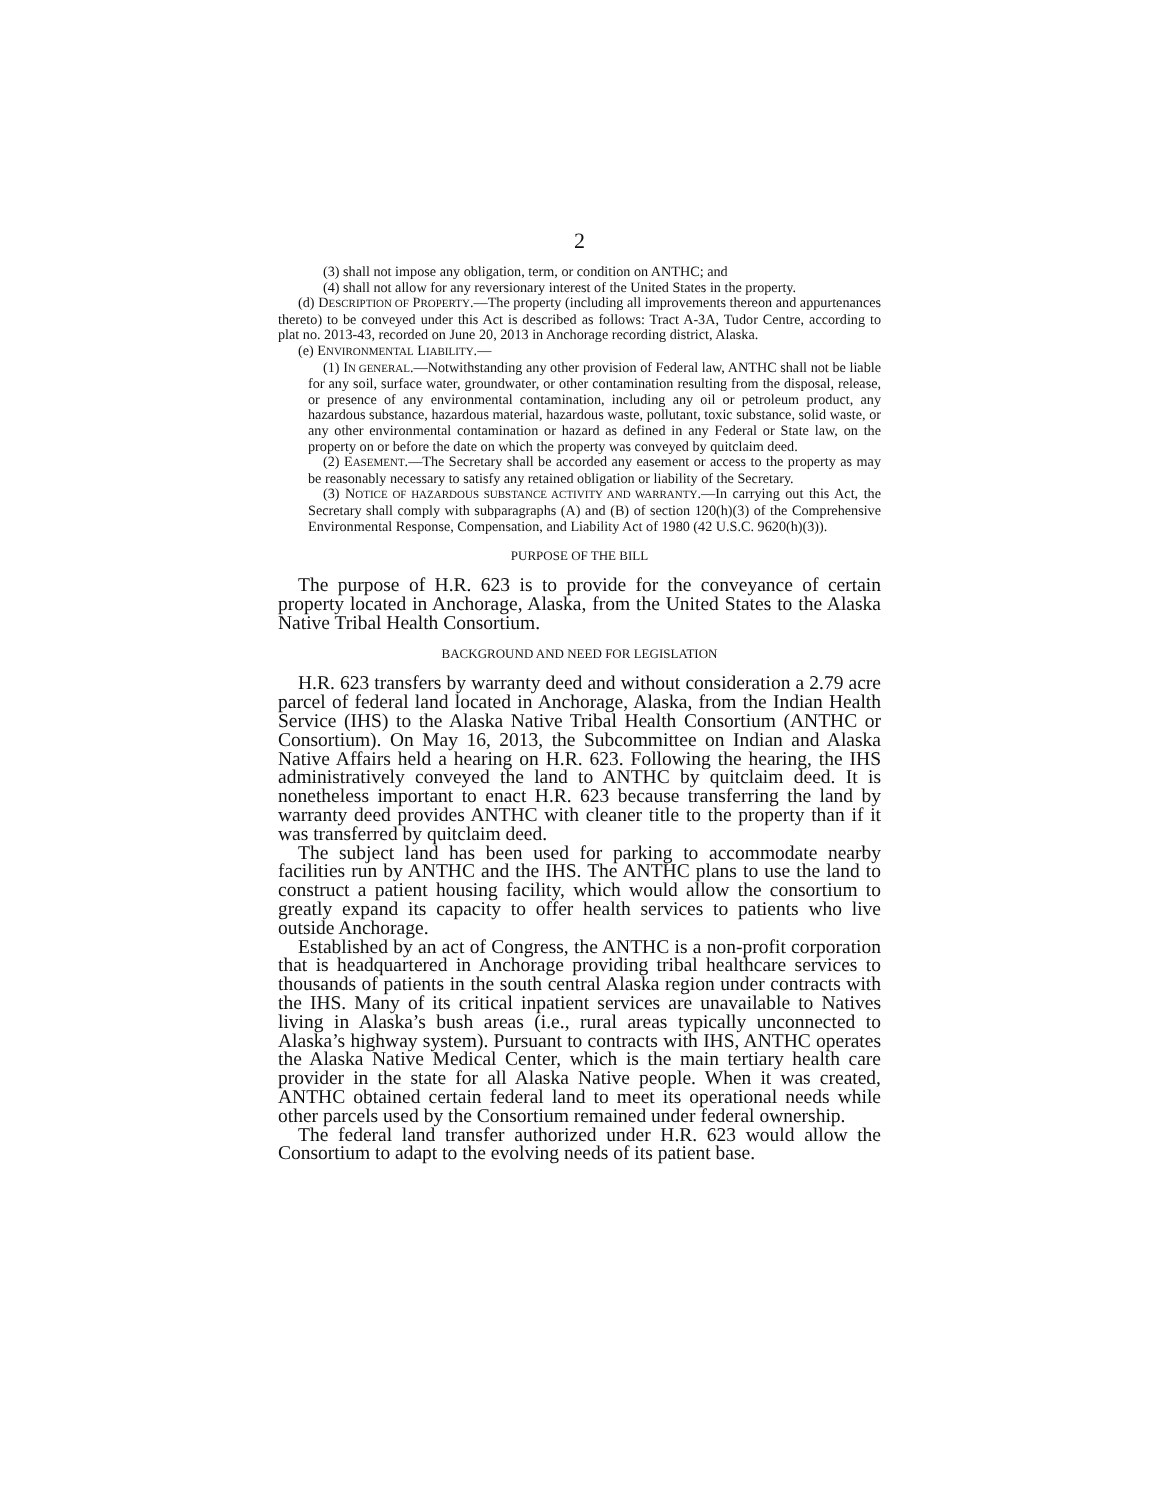2
(3) shall not impose any obligation, term, or condition on ANTHC; and
(4) shall not allow for any reversionary interest of the United States in the property.
(d) DESCRIPTION OF PROPERTY.—The property (including all improvements thereon and appurtenances thereto) to be conveyed under this Act is described as follows: Tract A-3A, Tudor Centre, according to plat no. 2013-43, recorded on June 20, 2013 in Anchorage recording district, Alaska.
(e) ENVIRONMENTAL LIABILITY.—
(1) IN GENERAL.—Notwithstanding any other provision of Federal law, ANTHC shall not be liable for any soil, surface water, groundwater, or other contamination resulting from the disposal, release, or presence of any environmental contamination, including any oil or petroleum product, any hazardous substance, hazardous material, hazardous waste, pollutant, toxic substance, solid waste, or any other environmental contamination or hazard as defined in any Federal or State law, on the property on or before the date on which the property was conveyed by quitclaim deed.
(2) EASEMENT.—The Secretary shall be accorded any easement or access to the property as may be reasonably necessary to satisfy any retained obligation or liability of the Secretary.
(3) NOTICE OF HAZARDOUS SUBSTANCE ACTIVITY AND WARRANTY.—In carrying out this Act, the Secretary shall comply with subparagraphs (A) and (B) of section 120(h)(3) of the Comprehensive Environmental Response, Compensation, and Liability Act of 1980 (42 U.S.C. 9620(h)(3)).
PURPOSE OF THE BILL
The purpose of H.R. 623 is to provide for the conveyance of certain property located in Anchorage, Alaska, from the United States to the Alaska Native Tribal Health Consortium.
BACKGROUND AND NEED FOR LEGISLATION
H.R. 623 transfers by warranty deed and without consideration a 2.79 acre parcel of federal land located in Anchorage, Alaska, from the Indian Health Service (IHS) to the Alaska Native Tribal Health Consortium (ANTHC or Consortium). On May 16, 2013, the Subcommittee on Indian and Alaska Native Affairs held a hearing on H.R. 623. Following the hearing, the IHS administratively conveyed the land to ANTHC by quitclaim deed. It is nonetheless important to enact H.R. 623 because transferring the land by warranty deed provides ANTHC with cleaner title to the property than if it was transferred by quitclaim deed.
The subject land has been used for parking to accommodate nearby facilities run by ANTHC and the IHS. The ANTHC plans to use the land to construct a patient housing facility, which would allow the consortium to greatly expand its capacity to offer health services to patients who live outside Anchorage.
Established by an act of Congress, the ANTHC is a non-profit corporation that is headquartered in Anchorage providing tribal healthcare services to thousands of patients in the south central Alaska region under contracts with the IHS. Many of its critical inpatient services are unavailable to Natives living in Alaska’s bush areas (i.e., rural areas typically unconnected to Alaska’s highway system). Pursuant to contracts with IHS, ANTHC operates the Alaska Native Medical Center, which is the main tertiary health care provider in the state for all Alaska Native people. When it was created, ANTHC obtained certain federal land to meet its operational needs while other parcels used by the Consortium remained under federal ownership.
The federal land transfer authorized under H.R. 623 would allow the Consortium to adapt to the evolving needs of its patient base.